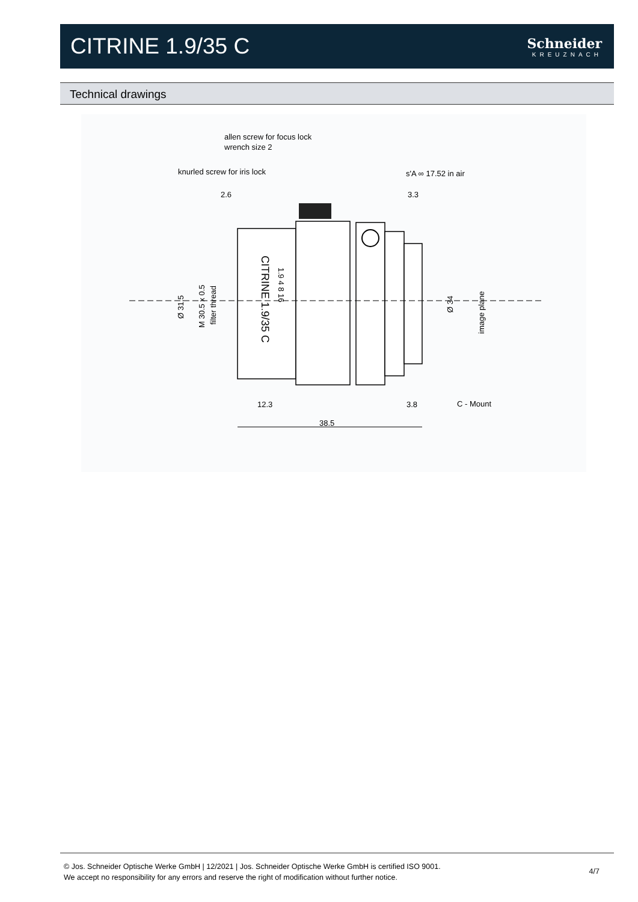CITRINE 1.9/35 C
Schneider
KREUZNACH
Technical drawings
allen screw for focus lock
wrench size 2
knurled screw for iris lock
s'A ∞ 17.52 in air
2.6
3.3
12.3
3.8
C - Mount
38.5
Ø 31.5
M 30.5 x 0.5
filter thread
Ø 34
image plane
CITRINE 1.9/35 C
1.9 4 8 16
© Jos. Schneider Optische Werke GmbH | 12/2021 | Jos. Schneider Optische Werke GmbH is certified ISO 9001.
We accept no responsibility for any errors and reserve the right of modification without further notice.
4/7